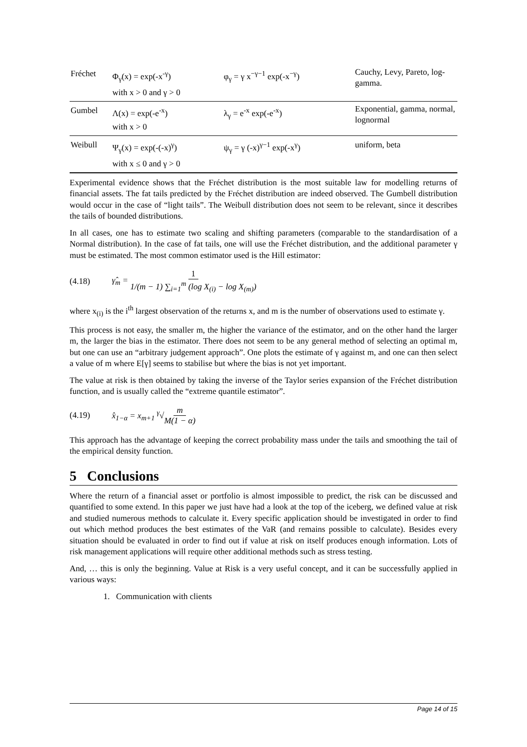| Fréchet | Φ<sub>γ</sub>(x) = exp(-x<sup>-γ</sup>) with x > 0 and γ > 0 | φ<sub>γ</sub> = γ x<sup>−γ−1</sup> exp(-x<sup>−γ</sup>) | Cauchy, Levy, Pareto, log-gamma. |
| Gumbel | Λ(x) = exp(-e<sup>-x</sup>) with x > 0 | λ<sub>γ</sub> = e<sup>-x</sup> exp(-e<sup>-x</sup>) | Exponential, gamma, normal, lognormal |
| Weibull | Ψ<sub>γ</sub>(x) = exp(-(-x)<sup>γ</sup>) with x ≤ 0 and γ > 0 | ψ<sub>γ</sub> = γ (-x)<sup>γ−1</sup> exp(-x<sup>γ</sup>) | uniform, beta |
Experimental evidence shows that the Fréchet distribution is the most suitable law for modelling returns of financial assets. The fat tails predicted by the Fréchet distribution are indeed observed. The Gumbell distribution would occur in the case of “light tails”. The Weibull distribution does not seem to be relevant, since it describes the tails of bounded distributions.
In all cases, one has to estimate two scaling and shifting parameters (comparable to the standardisation of a Normal distribution). In the case of fat tails, one will use the Fréchet distribution, and the additional parameter γ must be estimated. The most common estimator used is the Hill estimator:
(4.18) γ̂<sub>m</sub> = 1 1/(m − 1) ∑<sub>i=1</sub><sup>m</sup> (log X<sub>(i)</sub> − log X<sub>(m)</sub>)
where x<sub>(i)</sub> is the i<sup>th</sup> largest observation of the returns x, and m is the number of observations used to estimate γ.
This process is not easy, the smaller m, the higher the variance of the estimator, and on the other hand the larger m, the larger the bias in the estimator. There does not seem to be any general method of selecting an optimal m, but one can use an “arbitrary judgement approach”. One plots the estimate of γ against m, and one can then select a value of m where E[γ] seems to stabilise but where the bias is not yet important.
The value at risk is then obtained by taking the inverse of the Taylor series expansion of the Fréchet distribution function, and is usually called the “extreme quantile estimator”.
(4.19) x̂<sub>1−α</sub> = x<sub>m+1</sub> <sup>γ</sup>√ m M(1 − α)
This approach has the advantage of keeping the correct probability mass under the tails and smoothing the tail of the empirical density function.
5 Conclusions
Where the return of a financial asset or portfolio is almost impossible to predict, the risk can be discussed and quantified to some extend. In this paper we just have had a look at the top of the iceberg, we defined value at risk and studied numerous methods to calculate it. Every specific application should be investigated in order to find out which method produces the best estimates of the VaR (and remains possible to calculate). Besides every situation should be evaluated in order to find out if value at risk on itself produces enough information. Lots of risk management applications will require other additional methods such as stress testing.
And, … this is only the beginning. Value at Risk is a very useful concept, and it can be successfully applied in various ways:
1. Communication with clients
Page 14 of 15